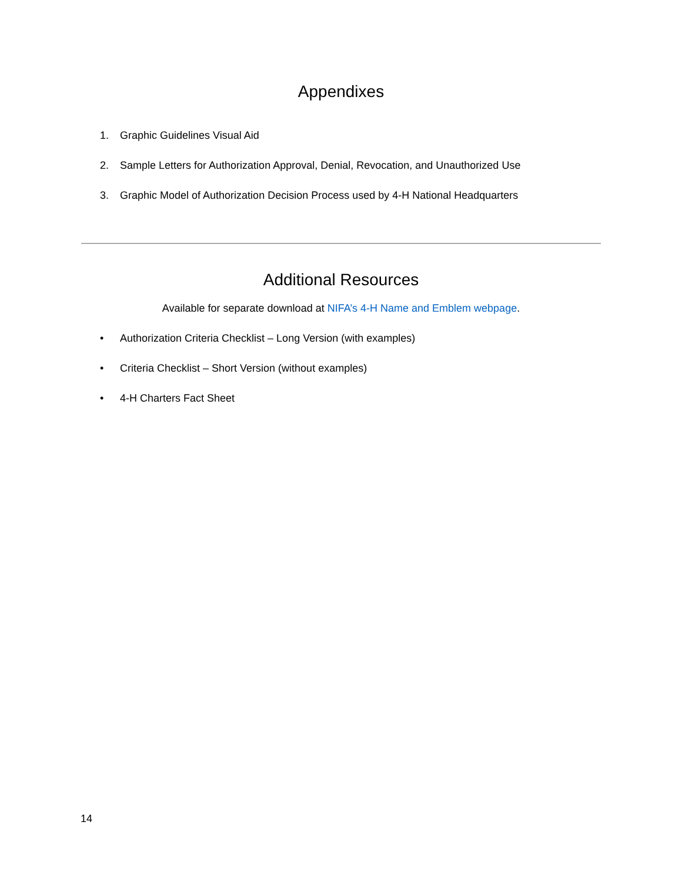Appendixes
1. Graphic Guidelines Visual Aid
2. Sample Letters for Authorization Approval, Denial, Revocation, and Unauthorized Use
3. Graphic Model of Authorization Decision Process used by 4-H National Headquarters
Additional Resources
Available for separate download at NIFA’s 4-H Name and Emblem webpage.
• Authorization Criteria Checklist – Long Version (with examples)
• Criteria Checklist – Short Version (without examples)
• 4-H Charters Fact Sheet
14